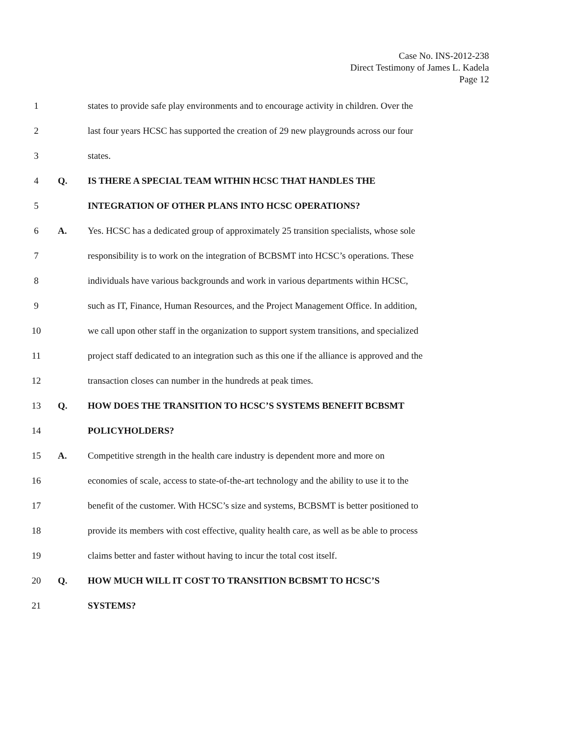Case No. INS-2012-238
Direct Testimony of James L. Kadela
Page 12
1 states to provide safe play environments and to encourage activity in children. Over the
2 last four years HCSC has supported the creation of 29 new playgrounds across our four
3 states.
4 Q. IS THERE A SPECIAL TEAM WITHIN HCSC THAT HANDLES THE
5 INTEGRATION OF OTHER PLANS INTO HCSC OPERATIONS?
6 A. Yes. HCSC has a dedicated group of approximately 25 transition specialists, whose sole
7 responsibility is to work on the integration of BCBSMT into HCSC’s operations. These
8 individuals have various backgrounds and work in various departments within HCSC,
9 such as IT, Finance, Human Resources, and the Project Management Office. In addition,
10 we call upon other staff in the organization to support system transitions, and specialized
11 project staff dedicated to an integration such as this one if the alliance is approved and the
12 transaction closes can number in the hundreds at peak times.
13 Q. HOW DOES THE TRANSITION TO HCSC’S SYSTEMS BENEFIT BCBSMT
14 POLICYHOLDERS?
15 A. Competitive strength in the health care industry is dependent more and more on
16 economies of scale, access to state-of-the-art technology and the ability to use it to the
17 benefit of the customer. With HCSC’s size and systems, BCBSMT is better positioned to
18 provide its members with cost effective, quality health care, as well as be able to process
19 claims better and faster without having to incur the total cost itself.
20 Q. HOW MUCH WILL IT COST TO TRANSITION BCBSMT TO HCSC’S
21 SYSTEMS?